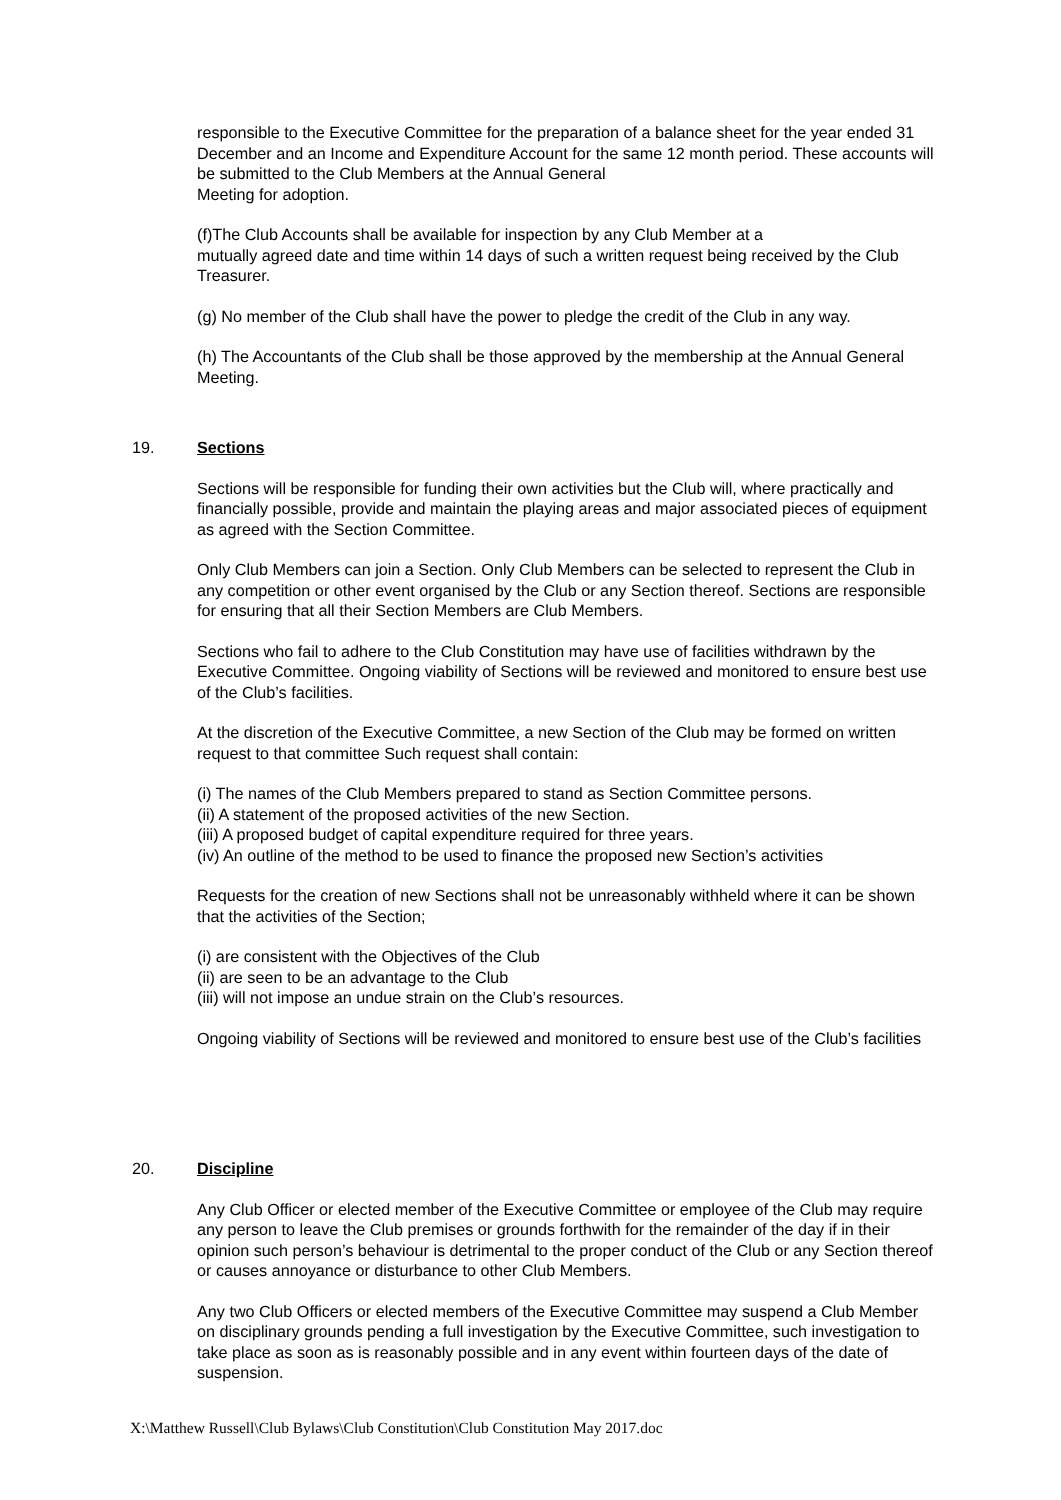responsible to the Executive Committee for the preparation of a balance sheet for the year ended 31 December and an Income and Expenditure Account for the same 12 month period. These accounts will be submitted to the Club Members at the Annual General
Meeting for adoption.
(f)The Club Accounts shall be available for inspection by any Club Member at a
mutually agreed date and time within 14 days of such a written request being received by the Club Treasurer.
(g) No member of the Club shall have the power to pledge the credit of the Club in any way.
(h) The Accountants of the Club shall be those approved by the membership at the Annual General Meeting.
19. Sections
Sections will be responsible for funding their own activities but the Club will, where practically and financially possible, provide and maintain the playing areas and major associated pieces of equipment as agreed with the Section Committee.
Only Club Members can join a Section. Only Club Members can be selected to represent the Club in any competition or other event organised by the Club or any Section thereof. Sections are responsible for ensuring that all their Section Members are Club Members.
Sections who fail to adhere to the Club Constitution may have use of facilities withdrawn by the Executive Committee. Ongoing viability of Sections will be reviewed and monitored to ensure best use of the Club’s facilities.
At the discretion of the Executive Committee, a new Section of the Club may be formed on written request to that committee Such request shall contain:
(i) The names of the Club Members prepared to stand as Section Committee persons.
(ii) A statement of the proposed activities of the new Section.
(iii) A proposed budget of capital expenditure required for three years.
(iv) An outline of the method to be used to finance the proposed new Section’s activities
Requests for the creation of new Sections shall not be unreasonably withheld where it can be shown that the activities of the Section;
(i) are consistent with the Objectives of the Club
(ii) are seen to be an advantage to the Club
(iii) will not impose an undue strain on the Club’s resources.
Ongoing viability of Sections will be reviewed and monitored to ensure best use of the Club’s facilities
20. Discipline
Any Club Officer or elected member of the Executive Committee or employee of the Club may require any person to leave the Club premises or grounds forthwith for the remainder of the day if in their opinion such person’s behaviour is detrimental to the proper conduct of the Club or any Section thereof or causes annoyance or disturbance to other Club Members.
Any two Club Officers or elected members of the Executive Committee may suspend a Club Member on disciplinary grounds pending a full investigation by the Executive Committee, such investigation to take place as soon as is reasonably possible and in any event within fourteen days of the date of suspension.
X:\Matthew Russell\Club Bylaws\Club Constitution\Club Constitution May 2017.doc